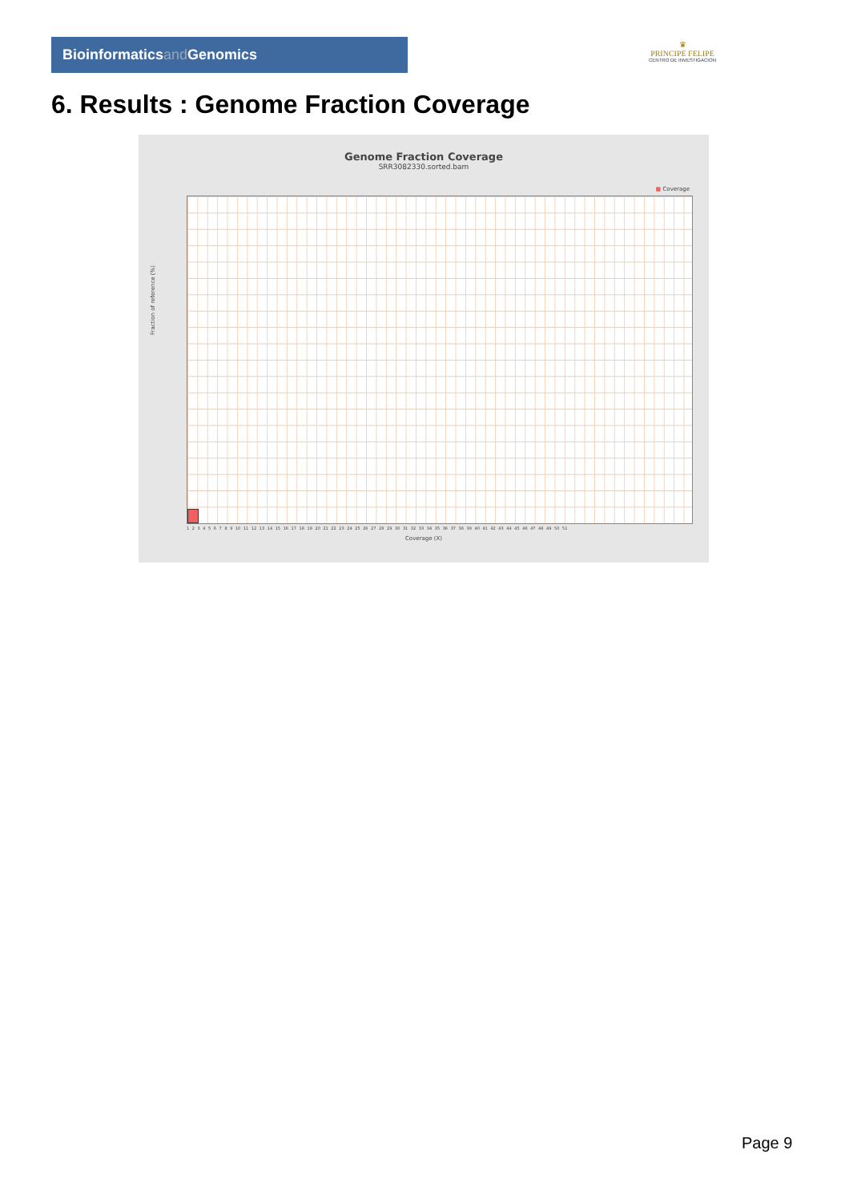Bioinformaticsand Genomics
♛
PRINCIPE FELIPE
CENTRO DE INVESTIGACION
6. Results : Genome Fraction Coverage
Genome Fraction Coverage
SRR3082330.sorted.bam
■ Coverage
Fraction of reference (%)
1 2 3 4 5 6 7 8 9 10 11 12 13 14 15 16 17 18 19 20 21 22 23 24 25 26 27 28 29 30 31 32 33 34 35 36 37 38 39 40 41 42 43 44 45 46 47 48 49 50 51
Coverage (X)
Page 9